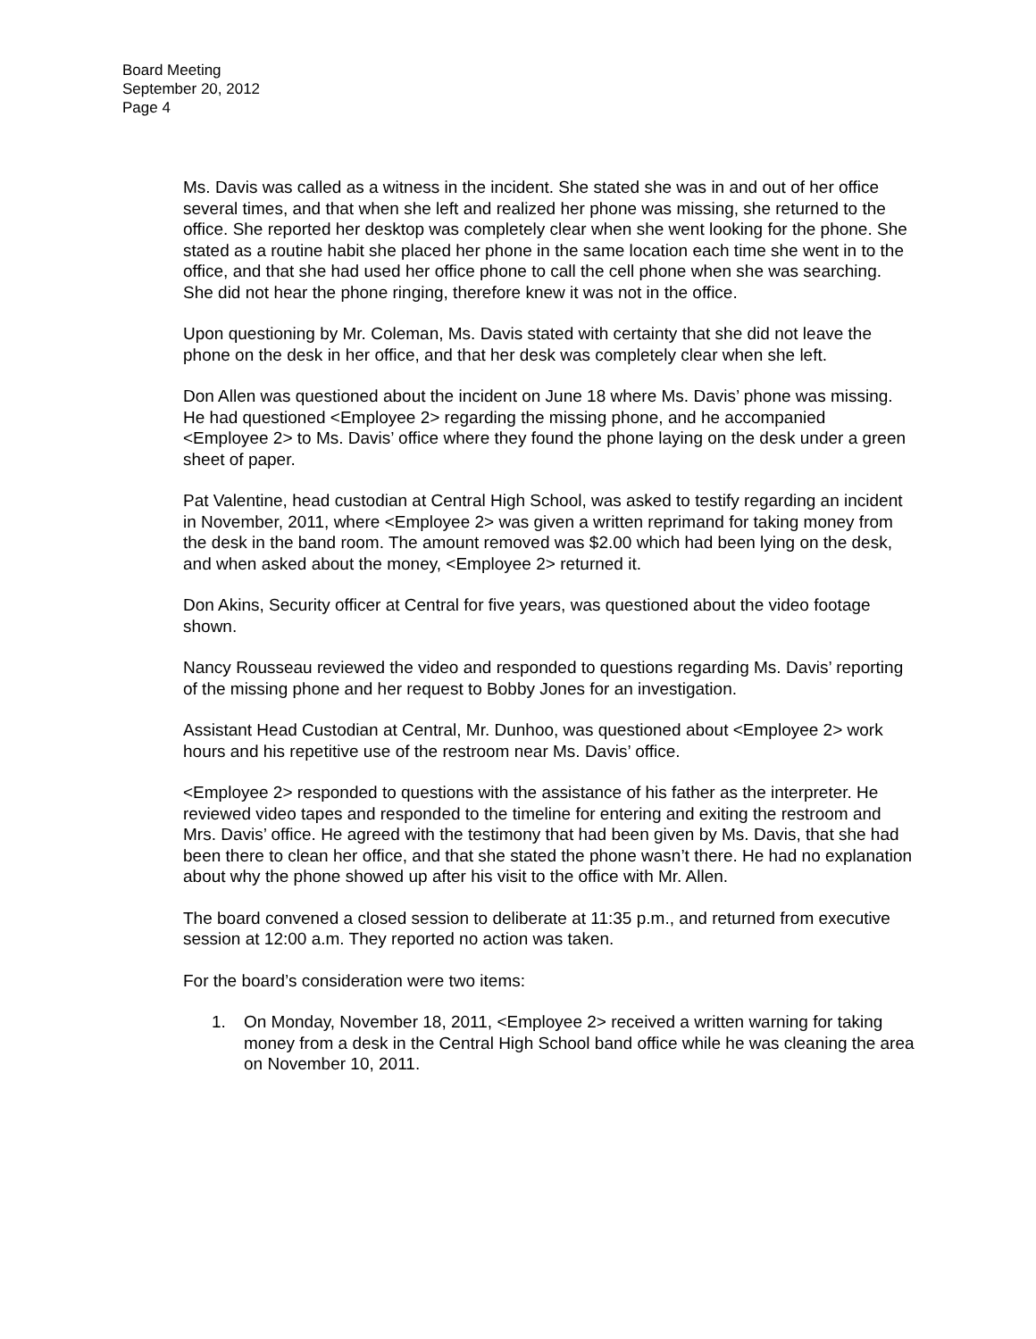Board Meeting
September 20, 2012
Page 4
Ms. Davis was called as a witness in the incident. She stated she was in and out of her office several times, and that when she left and realized her phone was missing, she returned to the office. She reported her desktop was completely clear when she went looking for the phone. She stated as a routine habit she placed her phone in the same location each time she went in to the office, and that she had used her office phone to call the cell phone when she was searching. She did not hear the phone ringing, therefore knew it was not in the office.
Upon questioning by Mr. Coleman, Ms. Davis stated with certainty that she did not leave the phone on the desk in her office, and that her desk was completely clear when she left.
Don Allen was questioned about the incident on June 18 where Ms. Davis’ phone was missing. He had questioned <Employee 2> regarding the missing phone, and he accompanied <Employee 2> to Ms. Davis’ office where they found the phone laying on the desk under a green sheet of paper.
Pat Valentine, head custodian at Central High School, was asked to testify regarding an incident in November, 2011, where <Employee 2> was given a written reprimand for taking money from the desk in the band room. The amount removed was $2.00 which had been lying on the desk, and when asked about the money, <Employee 2> returned it.
Don Akins, Security officer at Central for five years, was questioned about the video footage shown.
Nancy Rousseau reviewed the video and responded to questions regarding Ms. Davis’ reporting of the missing phone and her request to Bobby Jones for an investigation.
Assistant Head Custodian at Central, Mr. Dunhoo, was questioned about <Employee 2> work hours and his repetitive use of the restroom near Ms. Davis’ office.
<Employee 2> responded to questions with the assistance of his father as the interpreter. He reviewed video tapes and responded to the timeline for entering and exiting the restroom and Mrs. Davis’ office. He agreed with the testimony that had been given by Ms. Davis, that she had been there to clean her office, and that she stated the phone wasn’t there. He had no explanation about why the phone showed up after his visit to the office with Mr. Allen.
The board convened a closed session to deliberate at 11:35 p.m., and returned from executive session at 12:00 a.m. They reported no action was taken.
For the board’s consideration were two items:
1. On Monday, November 18, 2011, <Employee 2> received a written warning for taking money from a desk in the Central High School band office while he was cleaning the area on November 10, 2011.